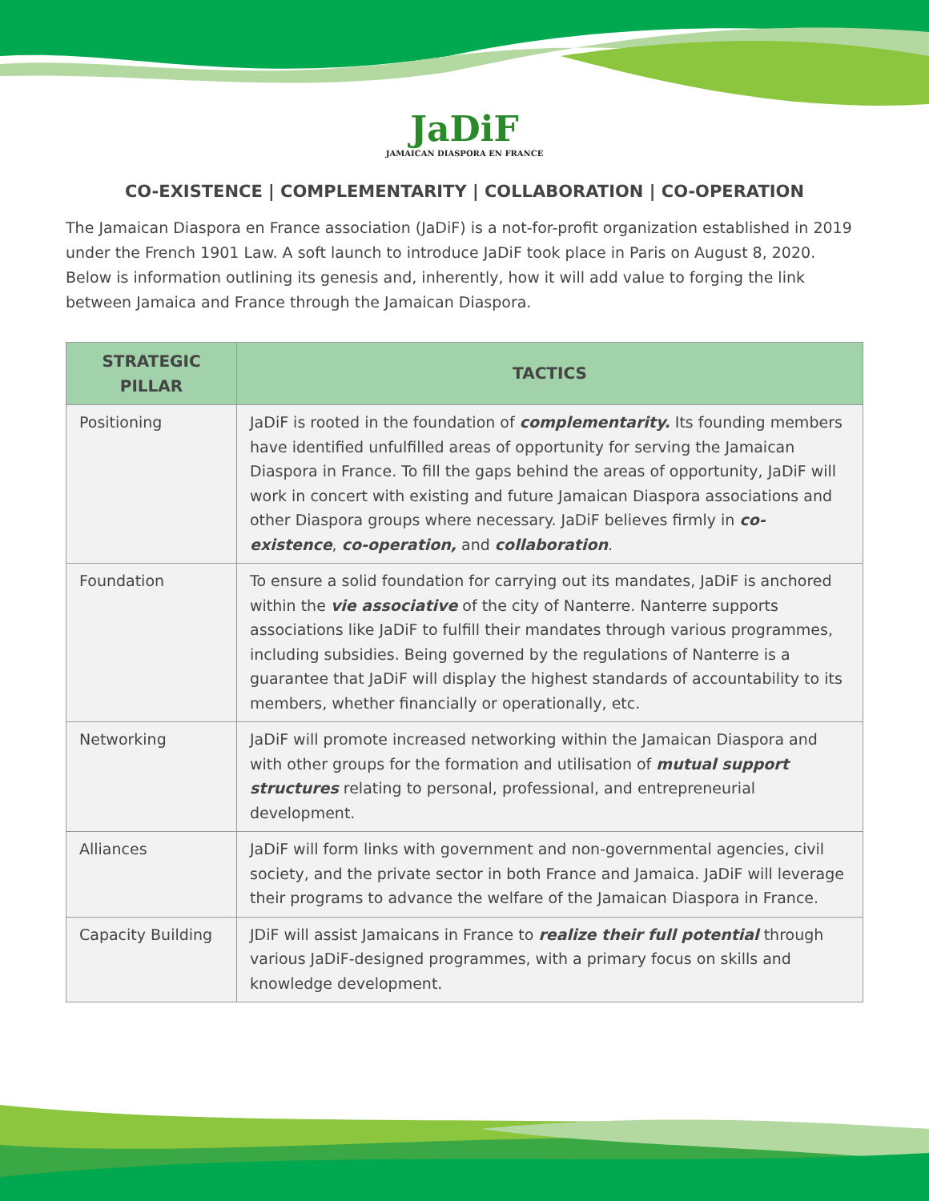JaDiF
JAMAICAN DIASPORA EN FRANCE
CO-EXISTENCE | COMPLEMENTARITY | COLLABORATION | CO-OPERATION
The Jamaican Diaspora en France association (JaDiF) is a not-for-profit organization established in 2019 under the French 1901 Law. A soft launch to introduce JaDiF took place in Paris on August 8, 2020. Below is information outlining its genesis and, inherently, how it will add value to forging the link between Jamaica and France through the Jamaican Diaspora.
| STRATEGIC PILLAR | TACTICS |
| --- | --- |
| Positioning | JaDiF is rooted in the foundation of complementarity. Its founding members have identified unfulfilled areas of opportunity for serving the Jamaican Diaspora in France. To fill the gaps behind the areas of opportunity, JaDiF will work in concert with existing and future Jamaican Diaspora associations and other Diaspora groups where necessary. JaDiF believes firmly in co-existence , co-operation, and collaboration . |
| Foundation | To ensure a solid foundation for carrying out its mandates, JaDiF is anchored within the vie associative of the city of Nanterre. Nanterre supports associations like JaDiF to fulfill their mandates through various programmes, including subsidies. Being governed by the regulations of Nanterre is a guarantee that JaDiF will display the highest standards of accountability to its members, whether financially or operationally, etc. |
| Networking | JaDiF will promote increased networking within the Jamaican Diaspora and with other groups for the formation and utilisation of mutual support structures relating to personal, professional, and entrepreneurial development. |
| Alliances | JaDiF will form links with government and non-governmental agencies, civil society, and the private sector in both France and Jamaica. JaDiF will leverage their programs to advance the welfare of the Jamaican Diaspora in France. |
| Capacity Building | JDiF will assist Jamaicans in France to realize their full potential through various JaDiF-designed programmes, with a primary focus on skills and knowledge development. |